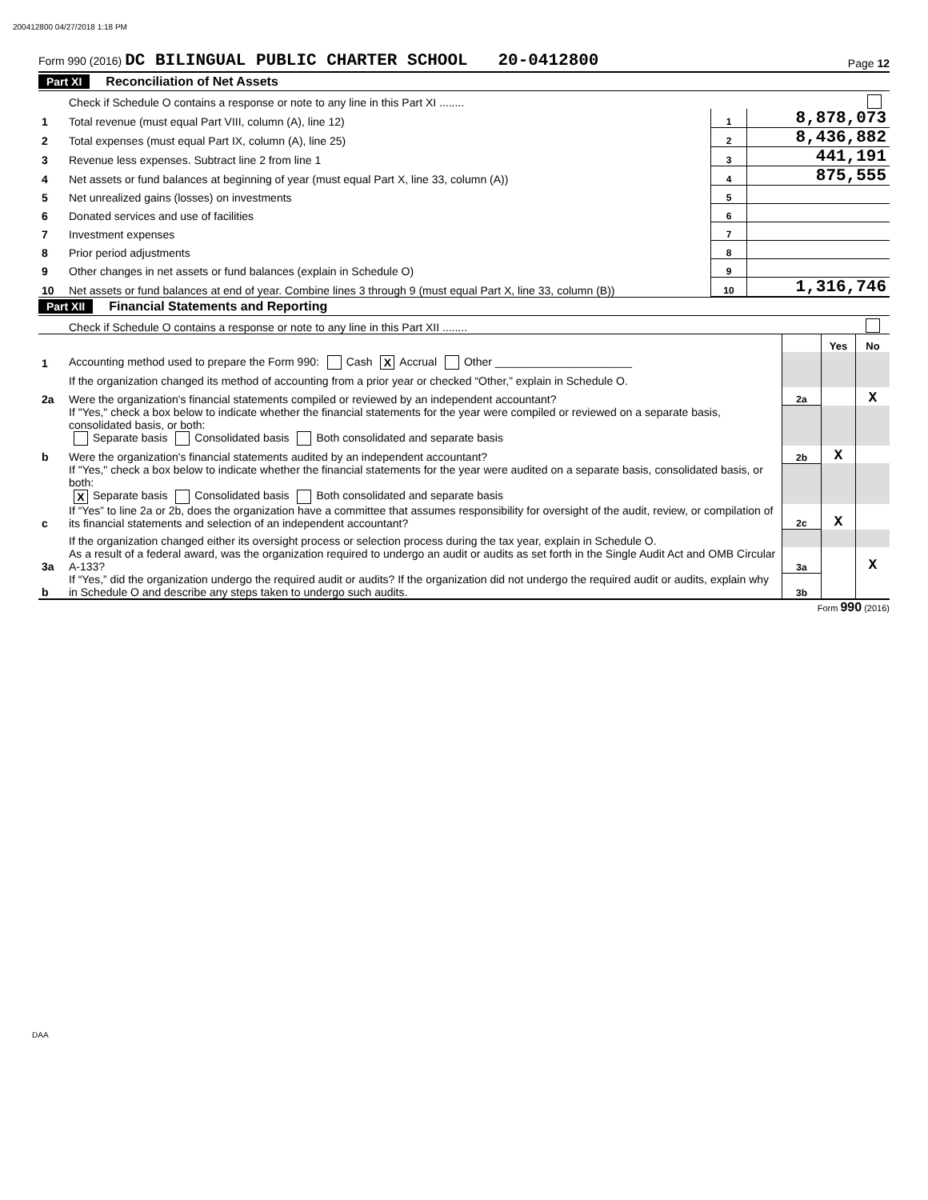200412800 04/27/2018 1:18 PM
Form 990 (2016) DC BILINGUAL PUBLIC CHARTER SCHOOL 20-0412800 Page 12
Part XI Reconciliation of Net Assets
| | Check if Schedule O contains a response or note to any line in this Part XI ........ | | |
| 1 | Total revenue (must equal Part VIII, column (A), line 12) | 1 | 8,878,073 |
| 2 | Total expenses (must equal Part IX, column (A), line 25) | 2 | 8,436,882 |
| 3 | Revenue less expenses. Subtract line 2 from line 1 | 3 | 441,191 |
| 4 | Net assets or fund balances at beginning of year (must equal Part X, line 33, column (A)) | 4 | 875,555 |
| 5 | Net unrealized gains (losses) on investments | 5 | |
| 6 | Donated services and use of facilities | 6 | |
| 7 | Investment expenses | 7 | |
| 8 | Prior period adjustments | 8 | |
| 9 | Other changes in net assets or fund balances (explain in Schedule O) | 9 | |
| 10 | Net assets or fund balances at end of year. Combine lines 3 through 9 (must equal Part X, line 33, column (B)) | 10 | 1,316,746 |
Part XII Financial Statements and Reporting
| | Check if Schedule O contains a response or note to any line in this Part XII ........ | | | |
| | | | Yes | No |
| 1 | Accounting method used to prepare the Form 990: Cash X Accrual Other ______________________ | | | |
| | If the organization changed its method of accounting from a prior year or checked “Other,” explain in Schedule O. | | | |
| 2a | Were the organization's financial statements compiled or reviewed by an independent accountant? | 2a | | X |
| | If "Yes," check a box below to indicate whether the financial statements for the year were compiled or reviewed on a separate basis, consolidated basis, or both: Separate basis Consolidated basis Both consolidated and separate basis | | | |
| b | Were the organization's financial statements audited by an independent accountant? | 2b | X | |
| | If "Yes," check a box below to indicate whether the financial statements for the year were audited on a separate basis, consolidated basis, or both: X Separate basis Consolidated basis Both consolidated and separate basis | | | |
| c | If “Yes” to line 2a or 2b, does the organization have a committee that assumes responsibility for oversight of the audit, review, or compilation of its financial statements and selection of an independent accountant? | 2c | X | |
| | If the organization changed either its oversight process or selection process during the tax year, explain in Schedule O. | | | |
| 3a | As a result of a federal award, was the organization required to undergo an audit or audits as set forth in the Single Audit Act and OMB Circular A-133? | 3a | | X |
| b | If “Yes,” did the organization undergo the required audit or audits? If the organization did not undergo the required audit or audits, explain why in Schedule O and describe any steps taken to undergo such audits. | 3b | | |
Form 990 (2016)
DAA